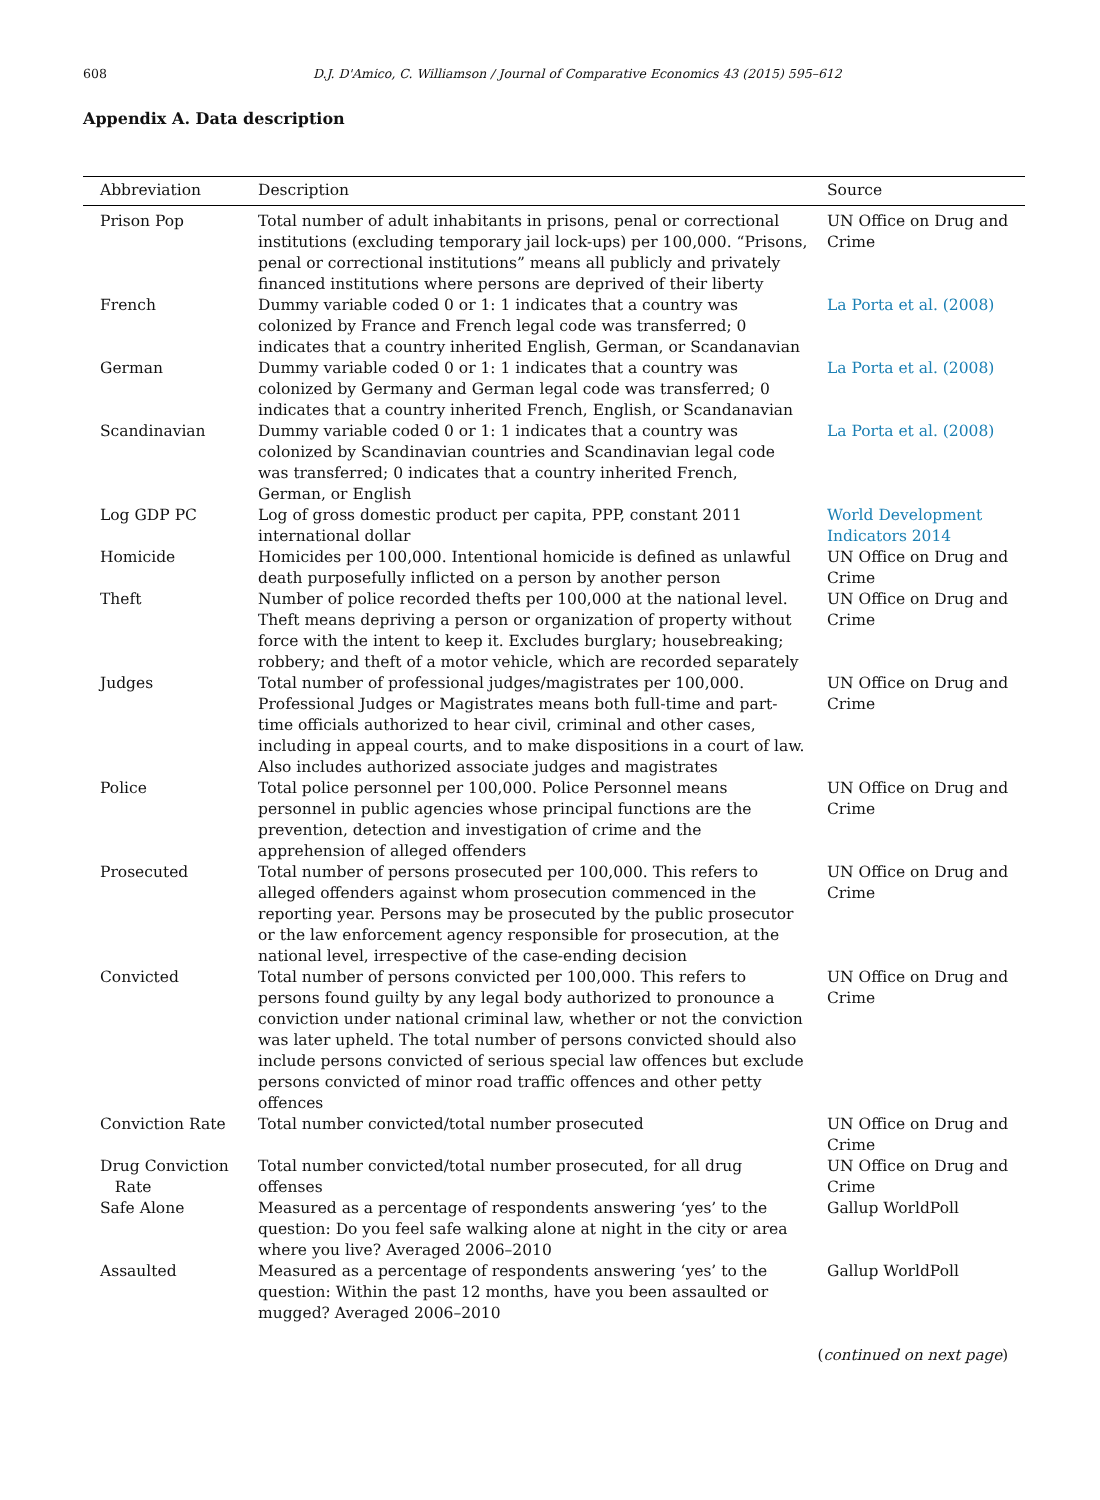608 D.J. D'Amico, C. Williamson / Journal of Comparative Economics 43 (2015) 595–612
Appendix A. Data description
| Abbreviation | Description | Source |
| --- | --- | --- |
| Prison Pop | Total number of adult inhabitants in prisons, penal or correctional institutions (excluding temporary jail lock-ups) per 100,000. “Prisons, penal or correctional institutions” means all publicly and privately financed institutions where persons are deprived of their liberty | UN Office on Drug and Crime |
| French | Dummy variable coded 0 or 1: 1 indicates that a country was colonized by France and French legal code was transferred; 0 indicates that a country inherited English, German, or Scandanavian | La Porta et al. (2008) |
| German | Dummy variable coded 0 or 1: 1 indicates that a country was colonized by Germany and German legal code was transferred; 0 indicates that a country inherited French, English, or Scandanavian | La Porta et al. (2008) |
| Scandinavian | Dummy variable coded 0 or 1: 1 indicates that a country was colonized by Scandinavian countries and Scandinavian legal code was transferred; 0 indicates that a country inherited French, German, or English | La Porta et al. (2008) |
| Log GDP PC | Log of gross domestic product per capita, PPP, constant 2011 international dollar | World Development Indicators 2014 |
| Homicide | Homicides per 100,000. Intentional homicide is defined as unlawful death purposefully inflicted on a person by another person | UN Office on Drug and Crime |
| Theft | Number of police recorded thefts per 100,000 at the national level. Theft means depriving a person or organization of property without force with the intent to keep it. Excludes burglary; housebreaking; robbery; and theft of a motor vehicle, which are recorded separately | UN Office on Drug and Crime |
| Judges | Total number of professional judges/magistrates per 100,000. Professional Judges or Magistrates means both full-time and part-time officials authorized to hear civil, criminal and other cases, including in appeal courts, and to make dispositions in a court of law. Also includes authorized associate judges and magistrates | UN Office on Drug and Crime |
| Police | Total police personnel per 100,000. Police Personnel means personnel in public agencies whose principal functions are the prevention, detection and investigation of crime and the apprehension of alleged offenders | UN Office on Drug and Crime |
| Prosecuted | Total number of persons prosecuted per 100,000. This refers to alleged offenders against whom prosecution commenced in the reporting year. Persons may be prosecuted by the public prosecutor or the law enforcement agency responsible for prosecution, at the national level, irrespective of the case-ending decision | UN Office on Drug and Crime |
| Convicted | Total number of persons convicted per 100,000. This refers to persons found guilty by any legal body authorized to pronounce a conviction under national criminal law, whether or not the conviction was later upheld. The total number of persons convicted should also include persons convicted of serious special law offences but exclude persons convicted of minor road traffic offences and other petty offences | UN Office on Drug and Crime |
| Conviction Rate | Total number convicted/total number prosecuted | UN Office on Drug and Crime |
| Drug Conviction Rate | Total number convicted/total number prosecuted, for all drug offenses | UN Office on Drug and Crime |
| Safe Alone | Measured as a percentage of respondents answering ‘yes’ to the question: Do you feel safe walking alone at night in the city or area where you live? Averaged 2006–2010 | Gallup WorldPoll |
| Assaulted | Measured as a percentage of respondents answering ‘yes’ to the question: Within the past 12 months, have you been assaulted or mugged? Averaged 2006–2010 | Gallup WorldPoll |
(continued on next page)